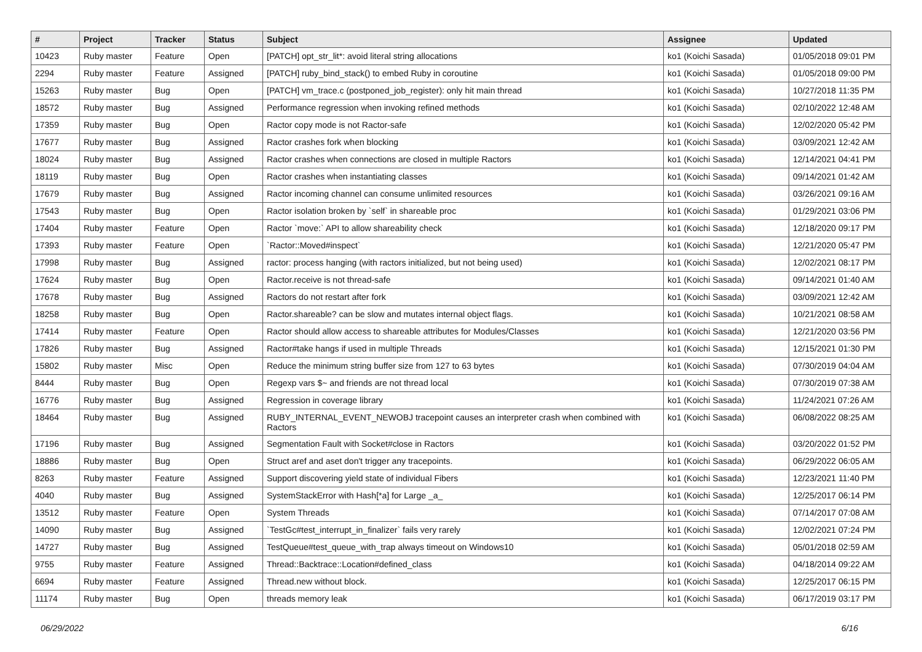| # | Project | Tracker | Status | Subject | Assignee | Updated |
| --- | --- | --- | --- | --- | --- | --- |
| 10423 | Ruby master | Feature | Open | [PATCH] opt_str_lit*: avoid literal string allocations | ko1 (Koichi Sasada) | 01/05/2018 09:01 PM |
| 2294 | Ruby master | Feature | Assigned | [PATCH] ruby_bind_stack() to embed Ruby in coroutine | ko1 (Koichi Sasada) | 01/05/2018 09:00 PM |
| 15263 | Ruby master | Bug | Open | [PATCH] vm_trace.c (postponed_job_register): only hit main thread | ko1 (Koichi Sasada) | 10/27/2018 11:35 PM |
| 18572 | Ruby master | Bug | Assigned | Performance regression when invoking refined methods | ko1 (Koichi Sasada) | 02/10/2022 12:48 AM |
| 17359 | Ruby master | Bug | Open | Ractor copy mode is not Ractor-safe | ko1 (Koichi Sasada) | 12/02/2020 05:42 PM |
| 17677 | Ruby master | Bug | Assigned | Ractor crashes fork when blocking | ko1 (Koichi Sasada) | 03/09/2021 12:42 AM |
| 18024 | Ruby master | Bug | Assigned | Ractor crashes when connections are closed in multiple Ractors | ko1 (Koichi Sasada) | 12/14/2021 04:41 PM |
| 18119 | Ruby master | Bug | Open | Ractor crashes when instantiating classes | ko1 (Koichi Sasada) | 09/14/2021 01:42 AM |
| 17679 | Ruby master | Bug | Assigned | Ractor incoming channel can consume unlimited resources | ko1 (Koichi Sasada) | 03/26/2021 09:16 AM |
| 17543 | Ruby master | Bug | Open | Ractor isolation broken by `self` in shareable proc | ko1 (Koichi Sasada) | 01/29/2021 03:06 PM |
| 17404 | Ruby master | Feature | Open | Ractor `move:` API to allow shareability check | ko1 (Koichi Sasada) | 12/18/2020 09:17 PM |
| 17393 | Ruby master | Feature | Open | `Ractor::Moved#inspect` | ko1 (Koichi Sasada) | 12/21/2020 05:47 PM |
| 17998 | Ruby master | Bug | Assigned | ractor: process hanging (with ractors initialized, but not being used) | ko1 (Koichi Sasada) | 12/02/2021 08:17 PM |
| 17624 | Ruby master | Bug | Open | Ractor.receive is not thread-safe | ko1 (Koichi Sasada) | 09/14/2021 01:40 AM |
| 17678 | Ruby master | Bug | Assigned | Ractors do not restart after fork | ko1 (Koichi Sasada) | 03/09/2021 12:42 AM |
| 18258 | Ruby master | Bug | Open | Ractor.shareable? can be slow and mutates internal object flags. | ko1 (Koichi Sasada) | 10/21/2021 08:58 AM |
| 17414 | Ruby master | Feature | Open | Ractor should allow access to shareable attributes for Modules/Classes | ko1 (Koichi Sasada) | 12/21/2020 03:56 PM |
| 17826 | Ruby master | Bug | Assigned | Ractor#take hangs if used in multiple Threads | ko1 (Koichi Sasada) | 12/15/2021 01:30 PM |
| 15802 | Ruby master | Misc | Open | Reduce the minimum string buffer size from 127 to 63 bytes | ko1 (Koichi Sasada) | 07/30/2019 04:04 AM |
| 8444 | Ruby master | Bug | Open | Regexp vars $~ and friends are not thread local | ko1 (Koichi Sasada) | 07/30/2019 07:38 AM |
| 16776 | Ruby master | Bug | Assigned | Regression in coverage library | ko1 (Koichi Sasada) | 11/24/2021 07:26 AM |
| 18464 | Ruby master | Bug | Assigned | RUBY_INTERNAL_EVENT_NEWOBJ tracepoint causes an interpreter crash when combined with Ractors | ko1 (Koichi Sasada) | 06/08/2022 08:25 AM |
| 17196 | Ruby master | Bug | Assigned | Segmentation Fault with Socket#close in Ractors | ko1 (Koichi Sasada) | 03/20/2022 01:52 PM |
| 18886 | Ruby master | Bug | Open | Struct aref and aset don't trigger any tracepoints. | ko1 (Koichi Sasada) | 06/29/2022 06:05 AM |
| 8263 | Ruby master | Feature | Assigned | Support discovering yield state of individual Fibers | ko1 (Koichi Sasada) | 12/23/2021 11:40 PM |
| 4040 | Ruby master | Bug | Assigned | SystemStackError with Hash[*a] for Large _a_ | ko1 (Koichi Sasada) | 12/25/2017 06:14 PM |
| 13512 | Ruby master | Feature | Open | System Threads | ko1 (Koichi Sasada) | 07/14/2017 07:08 AM |
| 14090 | Ruby master | Bug | Assigned | `TestGc#test_interrupt_in_finalizer` fails very rarely | ko1 (Koichi Sasada) | 12/02/2021 07:24 PM |
| 14727 | Ruby master | Bug | Assigned | TestQueue#test_queue_with_trap always timeout on Windows10 | ko1 (Koichi Sasada) | 05/01/2018 02:59 AM |
| 9755 | Ruby master | Feature | Assigned | Thread::Backtrace::Location#defined_class | ko1 (Koichi Sasada) | 04/18/2014 09:22 AM |
| 6694 | Ruby master | Feature | Assigned | Thread.new without block. | ko1 (Koichi Sasada) | 12/25/2017 06:15 PM |
| 11174 | Ruby master | Bug | Open | threads memory leak | ko1 (Koichi Sasada) | 06/17/2019 03:17 PM |
06/29/2022 6/16